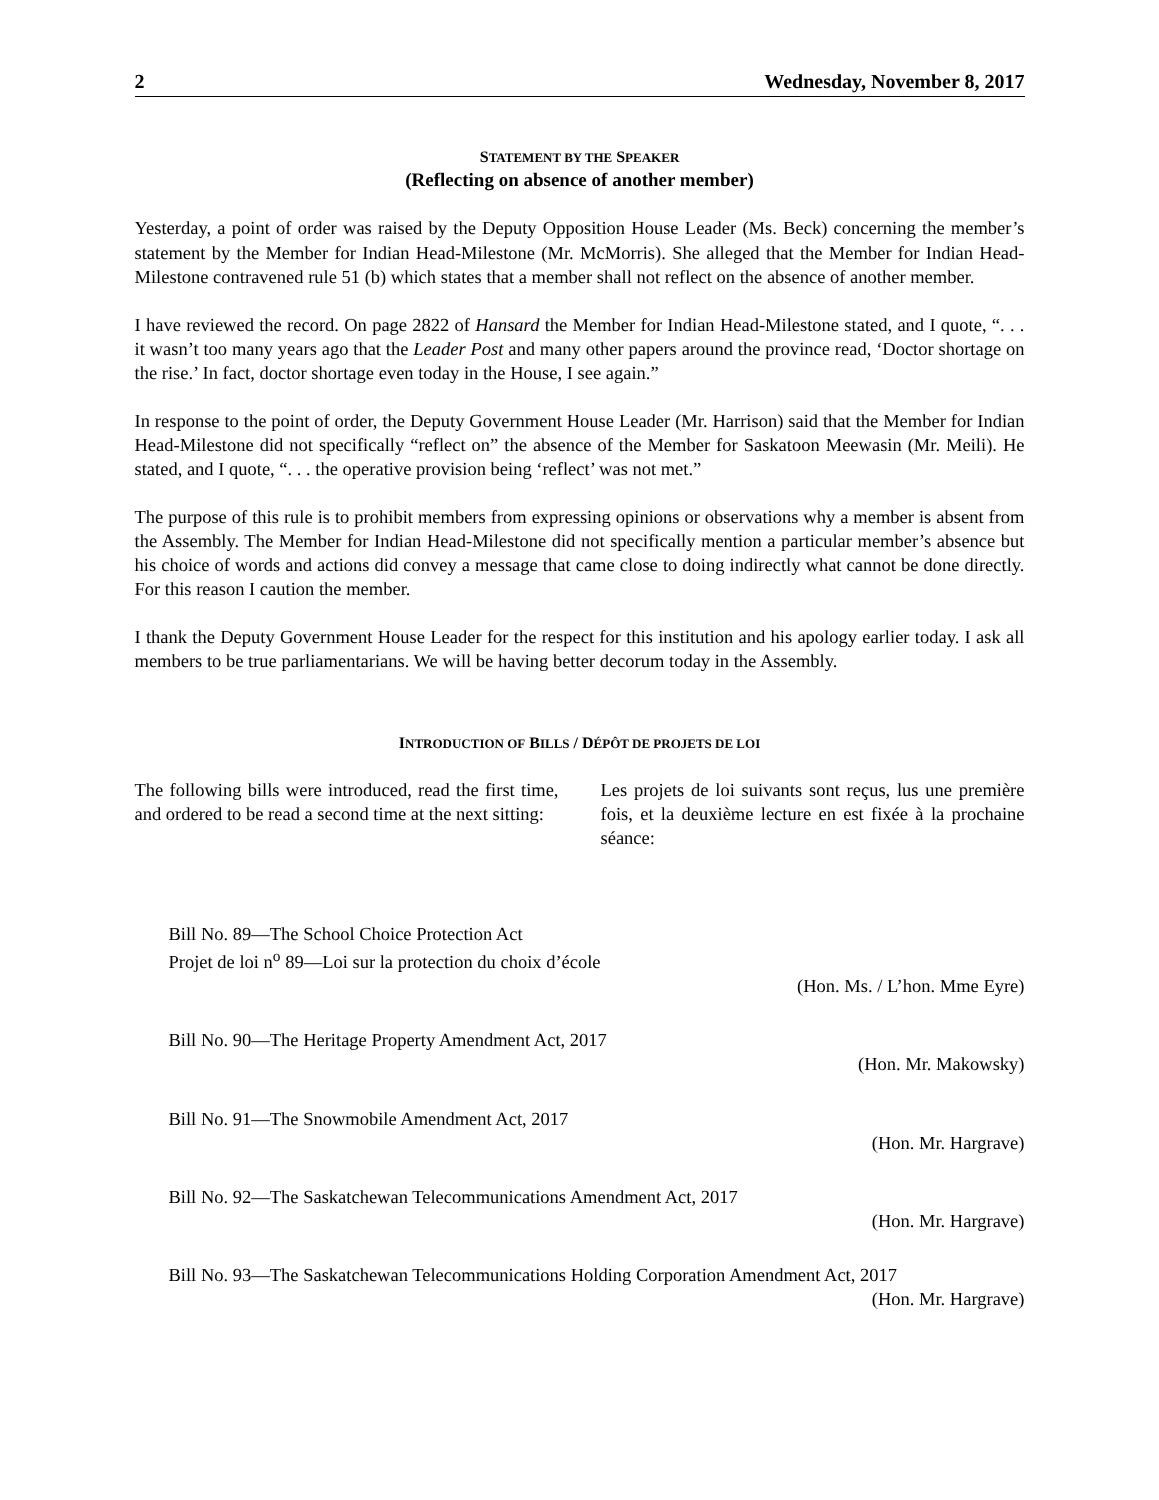2 Wednesday, November 8, 2017
STATEMENT BY THE SPEAKER
(Reflecting on absence of another member)
Yesterday, a point of order was raised by the Deputy Opposition House Leader (Ms. Beck) concerning the member’s statement by the Member for Indian Head-Milestone (Mr. McMorris). She alleged that the Member for Indian Head-Milestone contravened rule 51 (b) which states that a member shall not reflect on the absence of another member.
I have reviewed the record. On page 2822 of Hansard the Member for Indian Head-Milestone stated, and I quote, “. . . it wasn’t too many years ago that the Leader Post and many other papers around the province read, ‘Doctor shortage on the rise.’ In fact, doctor shortage even today in the House, I see again.”
In response to the point of order, the Deputy Government House Leader (Mr. Harrison) said that the Member for Indian Head-Milestone did not specifically “reflect on” the absence of the Member for Saskatoon Meewasin (Mr. Meili). He stated, and I quote, “. . . the operative provision being ‘reflect’ was not met.”
The purpose of this rule is to prohibit members from expressing opinions or observations why a member is absent from the Assembly. The Member for Indian Head-Milestone did not specifically mention a particular member’s absence but his choice of words and actions did convey a message that came close to doing indirectly what cannot be done directly. For this reason I caution the member.
I thank the Deputy Government House Leader for the respect for this institution and his apology earlier today. I ask all members to be true parliamentarians. We will be having better decorum today in the Assembly.
INTRODUCTION OF BILLS / DÉPÔT DE PROJETS DE LOI
The following bills were introduced, read the first time, and ordered to be read a second time at the next sitting:
Les projets de loi suivants sont reçus, lus une première fois, et la deuxième lecture en est fixée à la prochaine séance:
Bill No. 89—The School Choice Protection Act
Projet de loi n<sup>o</sup> 89—Loi sur la protection du choix d’école
(Hon. Ms. / L’hon. Mme Eyre)
Bill No. 90—The Heritage Property Amendment Act, 2017
(Hon. Mr. Makowsky)
Bill No. 91—The Snowmobile Amendment Act, 2017
(Hon. Mr. Hargrave)
Bill No. 92—The Saskatchewan Telecommunications Amendment Act, 2017
(Hon. Mr. Hargrave)
Bill No. 93—The Saskatchewan Telecommunications Holding Corporation Amendment Act, 2017
(Hon. Mr. Hargrave)